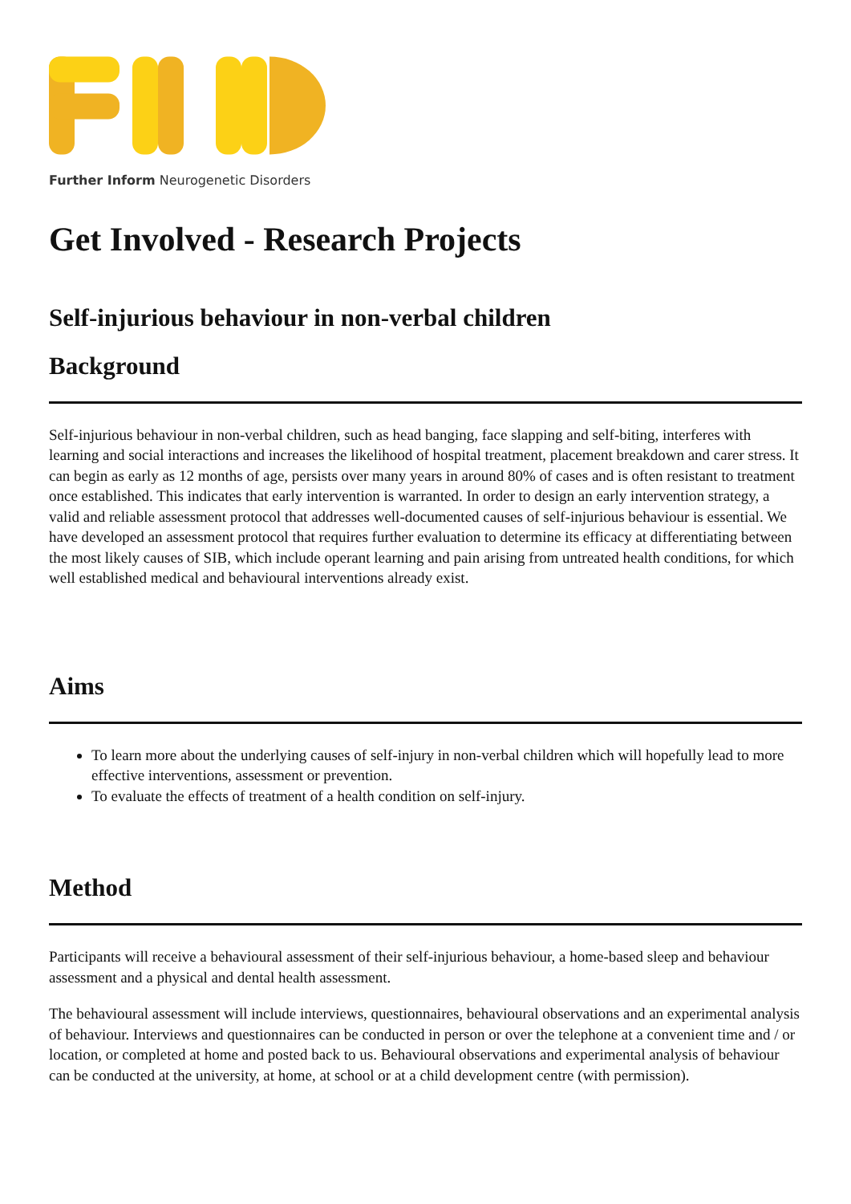Further Inform Neurogenetic Disorders
Get Involved - Research Projects
Self-injurious behaviour in non-verbal children
Background
Self-injurious behaviour in non-verbal children, such as head banging, face slapping and self-biting, interferes with learning and social interactions and increases the likelihood of hospital treatment, placement breakdown and carer stress. It can begin as early as 12 months of age, persists over many years in around 80% of cases and is often resistant to treatment once established. This indicates that early intervention is warranted. In order to design an early intervention strategy, a valid and reliable assessment protocol that addresses well-documented causes of self-injurious behaviour is essential. We have developed an assessment protocol that requires further evaluation to determine its efficacy at differentiating between the most likely causes of SIB, which include operant learning and pain arising from untreated health conditions, for which well established medical and behavioural interventions already exist.
Aims
To learn more about the underlying causes of self-injury in non-verbal children which will hopefully lead to more effective interventions, assessment or prevention.
To evaluate the effects of treatment of a health condition on self-injury.
Method
Participants will receive a behavioural assessment of their self-injurious behaviour, a home-based sleep and behaviour assessment and a physical and dental health assessment.
The behavioural assessment will include interviews, questionnaires, behavioural observations and an experimental analysis of behaviour. Interviews and questionnaires can be conducted in person or over the telephone at a convenient time and / or location, or completed at home and posted back to us. Behavioural observations and experimental analysis of behaviour can be conducted at the university, at home, at school or at a child development centre (with permission).